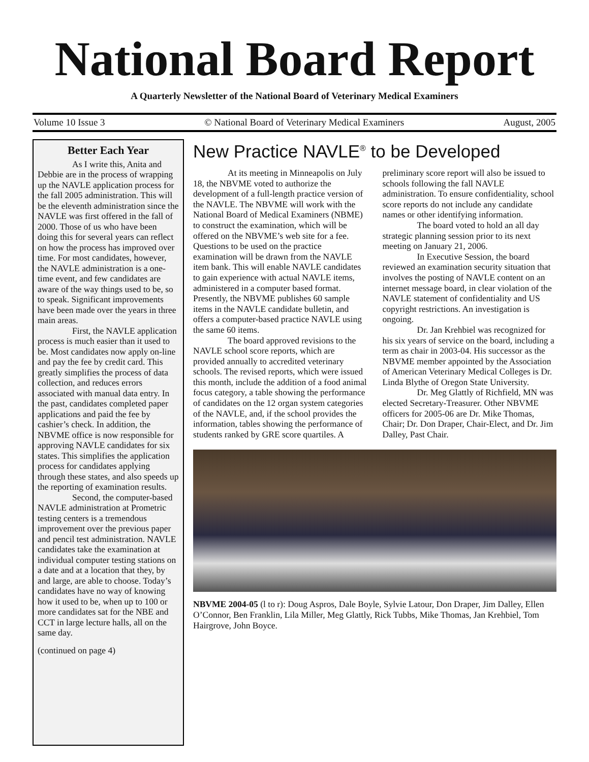National Board Report
A Quarterly Newsletter of the National Board of Veterinary Medical Examiners
Volume 10 Issue 3 © National Board of Veterinary Medical Examiners August, 2005
Better Each Year
As I write this, Anita and Debbie are in the process of wrapping up the NAVLE application process for the fall 2005 administration. This will be the eleventh administration since the NAVLE was first offered in the fall of 2000. Those of us who have been doing this for several years can reflect on how the process has improved over time. For most candidates, however, the NAVLE administration is a one-time event, and few candidates are aware of the way things used to be, so to speak. Significant improvements have been made over the years in three main areas.
First, the NAVLE application process is much easier than it used to be. Most candidates now apply on-line and pay the fee by credit card. This greatly simplifies the process of data collection, and reduces errors associated with manual data entry. In the past, candidates completed paper applications and paid the fee by cashier’s check. In addition, the NBVME office is now responsible for approving NAVLE candidates for six states. This simplifies the application process for candidates applying through these states, and also speeds up the reporting of examination results.
Second, the computer-based NAVLE administration at Prometric testing centers is a tremendous improvement over the previous paper and pencil test administration. NAVLE candidates take the examination at individual computer testing stations on a date and at a location that they, by and large, are able to choose. Today’s candidates have no way of knowing how it used to be, when up to 100 or more candidates sat for the NBE and CCT in large lecture halls, all on the same day.
(continued on page 4)
New Practice NAVLE<sup>®</sup> to be Developed
At its meeting in Minneapolis on July 18, the NBVME voted to authorize the development of a full-length practice version of the NAVLE. The NBVME will work with the National Board of Medical Examiners (NBME) to construct the examination, which will be offered on the NBVME’s web site for a fee. Questions to be used on the practice examination will be drawn from the NAVLE item bank. This will enable NAVLE candidates to gain experience with actual NAVLE items, administered in a computer based format. Presently, the NBVME publishes 60 sample items in the NAVLE candidate bulletin, and offers a computer-based practice NAVLE using the same 60 items.
The board approved revisions to the NAVLE school score reports, which are provided annually to accredited veterinary schools. The revised reports, which were issued this month, include the addition of a food animal focus category, a table showing the performance of candidates on the 12 organ system categories of the NAVLE, and, if the school provides the information, tables showing the performance of students ranked by GRE score quartiles. A preliminary score report will also be issued to schools following the fall NAVLE administration. To ensure confidentiality, school score reports do not include any candidate names or other identifying information.
The board voted to hold an all day strategic planning session prior to its next meeting on January 21, 2006.
In Executive Session, the board reviewed an examination security situation that involves the posting of NAVLE content on an internet message board, in clear violation of the NAVLE statement of confidentiality and US copyright restrictions. An investigation is ongoing.
Dr. Jan Krehbiel was recognized for his six years of service on the board, including a term as chair in 2003-04. His successor as the NBVME member appointed by the Association of American Veterinary Medical Colleges is Dr. Linda Blythe of Oregon State University.
Dr. Meg Glattly of Richfield, MN was elected Secretary-Treasurer. Other NBVME officers for 2005-06 are Dr. Mike Thomas, Chair; Dr. Don Draper, Chair-Elect, and Dr. Jim Dalley, Past Chair.
NBVME 2004-05 (l to r): Doug Aspros, Dale Boyle, Sylvie Latour, Don Draper, Jim Dalley, Ellen O’Connor, Ben Franklin, Lila Miller, Meg Glattly, Rick Tubbs, Mike Thomas, Jan Krehbiel, Tom Hairgrove, John Boyce.